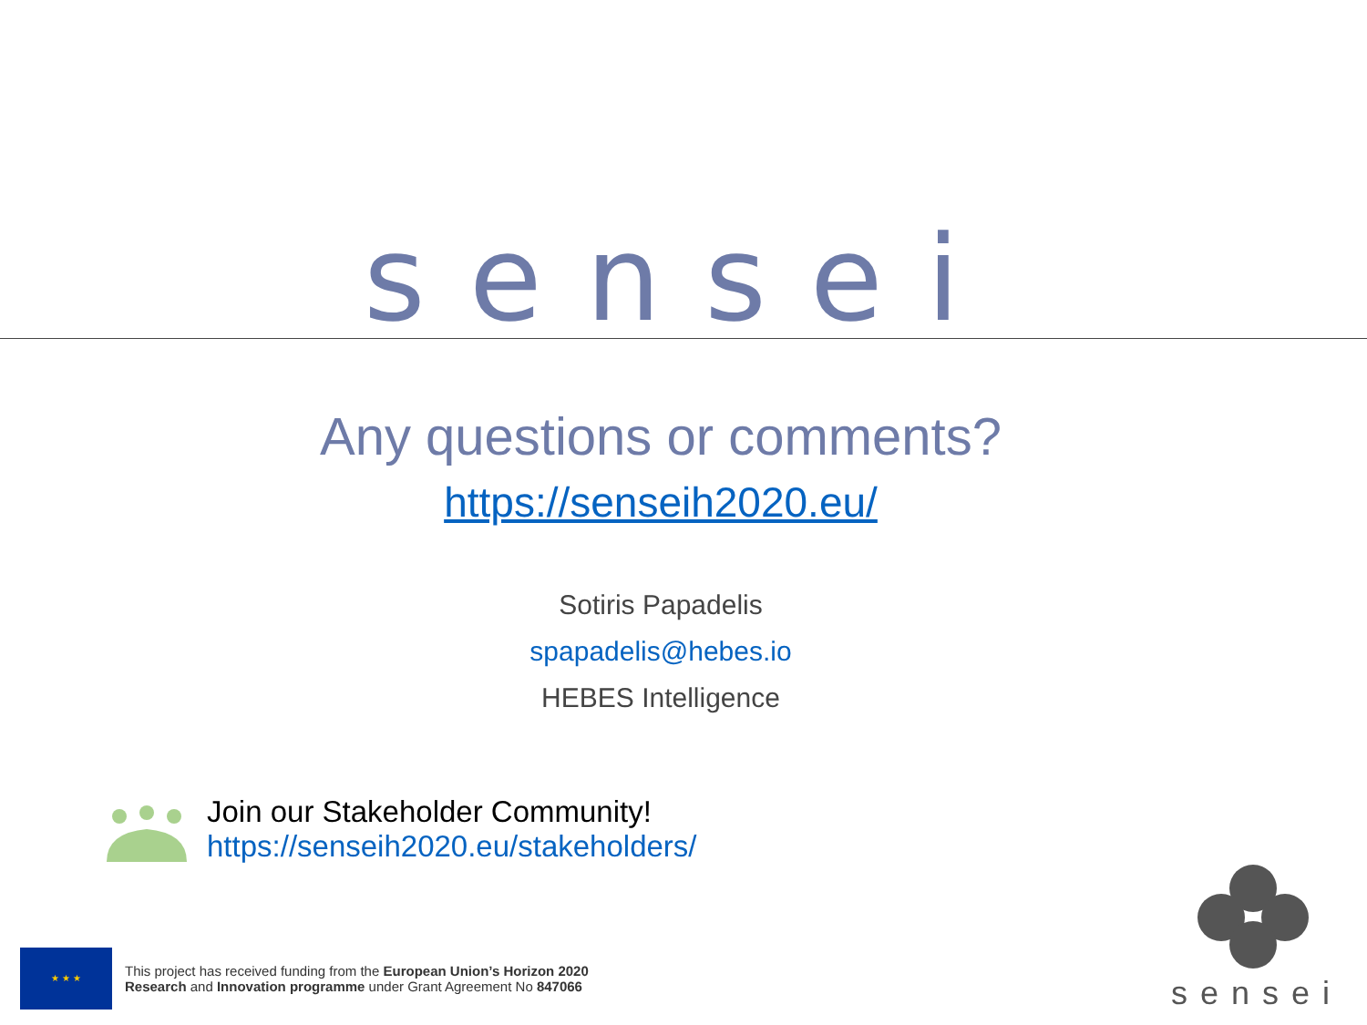sensei
Any questions or comments?
https://senseih2020.eu/
Sotiris Papadelis
spapadelis@hebes.io
HEBES Intelligence
Join our Stakeholder Community!
https://senseih2020.eu/stakeholders/
★ ★ ★
This project has received funding from the European Union’s Horizon 2020
Research and Innovation programme under Grant Agreement No 847066
sensei